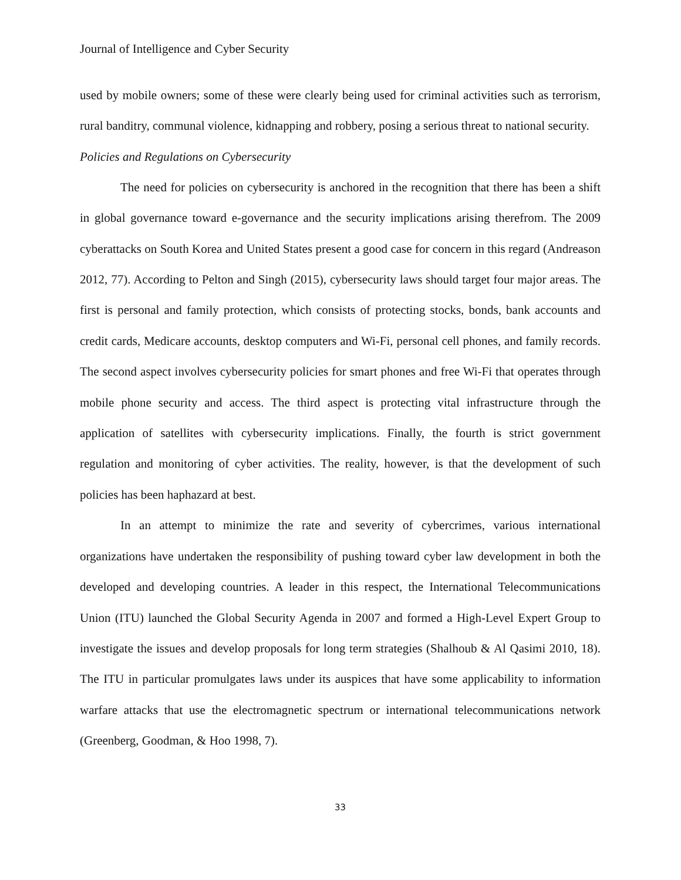Journal of Intelligence and Cyber Security
used by mobile owners; some of these were clearly being used for criminal activities such as terrorism, rural banditry, communal violence, kidnapping and robbery, posing a serious threat to national security.
Policies and Regulations on Cybersecurity
The need for policies on cybersecurity is anchored in the recognition that there has been a shift in global governance toward e-governance and the security implications arising therefrom. The 2009 cyberattacks on South Korea and United States present a good case for concern in this regard (Andreason 2012, 77). According to Pelton and Singh (2015), cybersecurity laws should target four major areas. The first is personal and family protection, which consists of protecting stocks, bonds, bank accounts and credit cards, Medicare accounts, desktop computers and Wi-Fi, personal cell phones, and family records. The second aspect involves cybersecurity policies for smart phones and free Wi-Fi that operates through mobile phone security and access. The third aspect is protecting vital infrastructure through the application of satellites with cybersecurity implications. Finally, the fourth is strict government regulation and monitoring of cyber activities. The reality, however, is that the development of such policies has been haphazard at best.
In an attempt to minimize the rate and severity of cybercrimes, various international organizations have undertaken the responsibility of pushing toward cyber law development in both the developed and developing countries. A leader in this respect, the International Telecommunications Union (ITU) launched the Global Security Agenda in 2007 and formed a High-Level Expert Group to investigate the issues and develop proposals for long term strategies (Shalhoub & Al Qasimi 2010, 18). The ITU in particular promulgates laws under its auspices that have some applicability to information warfare attacks that use the electromagnetic spectrum or international telecommunications network (Greenberg, Goodman, & Hoo 1998, 7).
33